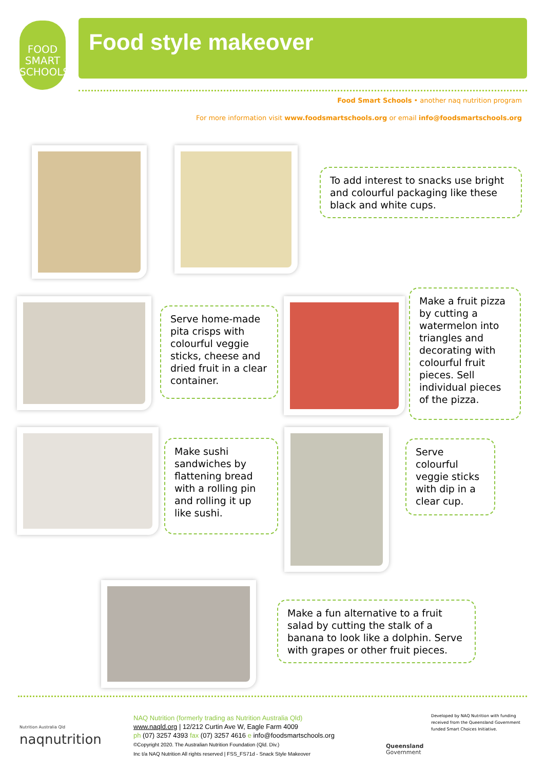FOOD
SMART
SCHOOLS
Food style makeover
Food Smart Schools • another naq nutrition program
For more information visit www.foodsmartschools.org or email info@foodsmartschools.org
To add interest to snacks use bright and colourful packaging like these black and white cups.
Serve home-made pita crisps with colourful veggie sticks, cheese and dried fruit in a clear container.
Make a fruit pizza by cutting a watermelon into triangles and decorating with colourful fruit pieces. Sell individual pieces of the pizza.
Make sushi sandwiches by flattening bread with a rolling pin and rolling it up like sushi.
Serve colourful veggie sticks with dip in a clear cup.
Make a fun alternative to a fruit salad by cutting the stalk of a banana to look like a dolphin. Serve with grapes or other fruit pieces.
Nutrition Australia Qld
naqnutrition
NAQ Nutrition (formerly trading as Nutrition Australia Qld)
www.naqld.org | 12/212 Curtin Ave W, Eagle Farm 4009
ph (07) 3257 4393 fax (07) 3257 4616 e info@foodsmartschools.org
©Copyright 2020. The Australian Nutrition Foundation (Qld. Div.)
Inc t/a NAQ Nutrition All rights reserved | FSS_FS71d - Snack Style Makeover
Queensland
Government
Developed by NAQ Nutrition with funding received from the Queensland Government funded Smart Choices Initiative.